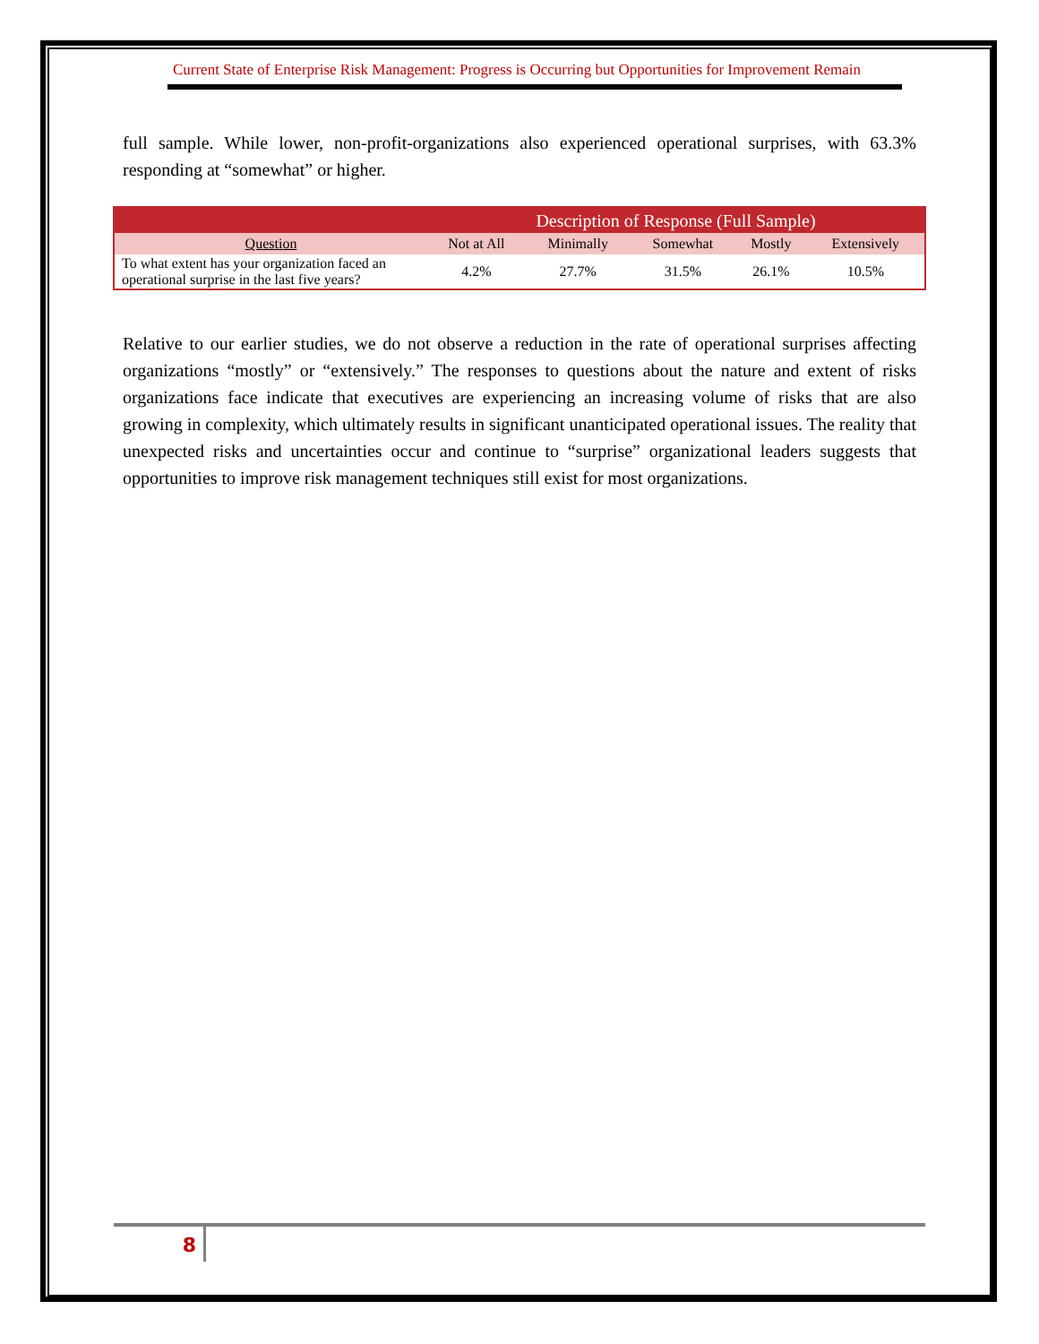Current State of Enterprise Risk Management: Progress is Occurring but Opportunities for Improvement Remain
full sample. While lower, non-profit-organizations also experienced operational surprises, with 63.3% responding at “somewhat” or higher.
| | Description of Response (Full Sample) | | | | |
| --- | --- | --- | --- | --- | --- |
| Question | Not at All | Minimally | Somewhat | Mostly | Extensively |
| To what extent has your organization faced an operational surprise in the last five years? | 4.2% | 27.7% | 31.5% | 26.1% | 10.5% |
Relative to our earlier studies, we do not observe a reduction in the rate of operational surprises affecting organizations “mostly” or “extensively.” The responses to questions about the nature and extent of risks organizations face indicate that executives are experiencing an increasing volume of risks that are also growing in complexity, which ultimately results in significant unanticipated operational issues. The reality that unexpected risks and uncertainties occur and continue to “surprise” organizational leaders suggests that opportunities to improve risk management techniques still exist for most organizations.
8